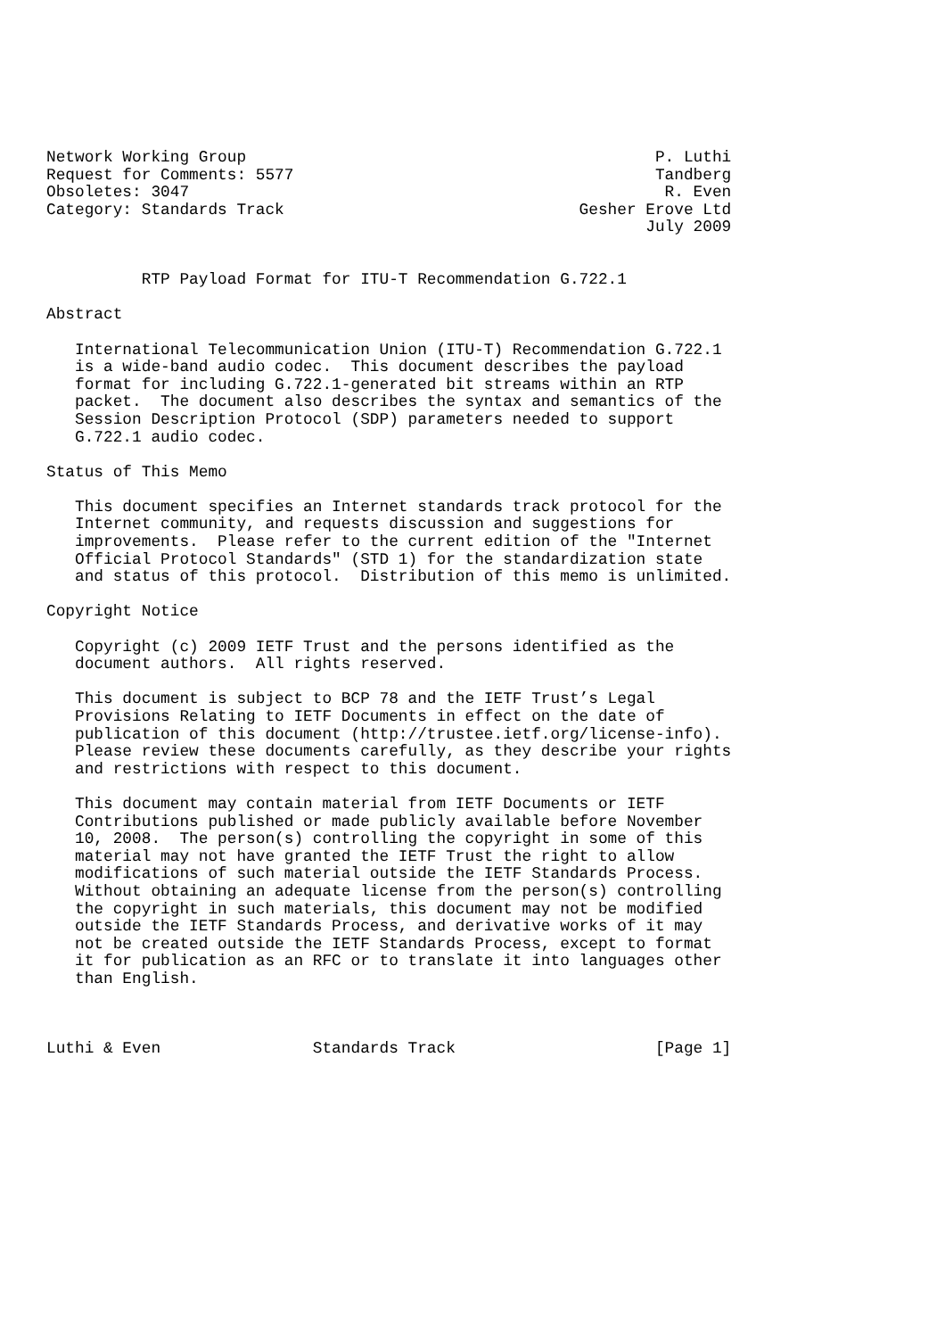Network Working Group                                           P. Luthi
Request for Comments: 5577                                      Tandberg
Obsoletes: 3047                                                  R. Even
Category: Standards Track                               Gesher Erove Ltd
                                                               July 2009


          RTP Payload Format for ITU-T Recommendation G.722.1

Abstract

   International Telecommunication Union (ITU-T) Recommendation G.722.1
   is a wide-band audio codec.  This document describes the payload
   format for including G.722.1-generated bit streams within an RTP
   packet.  The document also describes the syntax and semantics of the
   Session Description Protocol (SDP) parameters needed to support
   G.722.1 audio codec.

Status of This Memo

   This document specifies an Internet standards track protocol for the
   Internet community, and requests discussion and suggestions for
   improvements.  Please refer to the current edition of the "Internet
   Official Protocol Standards" (STD 1) for the standardization state
   and status of this protocol.  Distribution of this memo is unlimited.

Copyright Notice

   Copyright (c) 2009 IETF Trust and the persons identified as the
   document authors.  All rights reserved.

   This document is subject to BCP 78 and the IETF Trust’s Legal
   Provisions Relating to IETF Documents in effect on the date of
   publication of this document (http://trustee.ietf.org/license-info).
   Please review these documents carefully, as they describe your rights
   and restrictions with respect to this document.

   This document may contain material from IETF Documents or IETF
   Contributions published or made publicly available before November
   10, 2008.  The person(s) controlling the copyright in some of this
   material may not have granted the IETF Trust the right to allow
   modifications of such material outside the IETF Standards Process.
   Without obtaining an adequate license from the person(s) controlling
   the copyright in such materials, this document may not be modified
   outside the IETF Standards Process, and derivative works of it may
   not be created outside the IETF Standards Process, except to format
   it for publication as an RFC or to translate it into languages other
   than English.



Luthi & Even                Standards Track                     [Page 1]